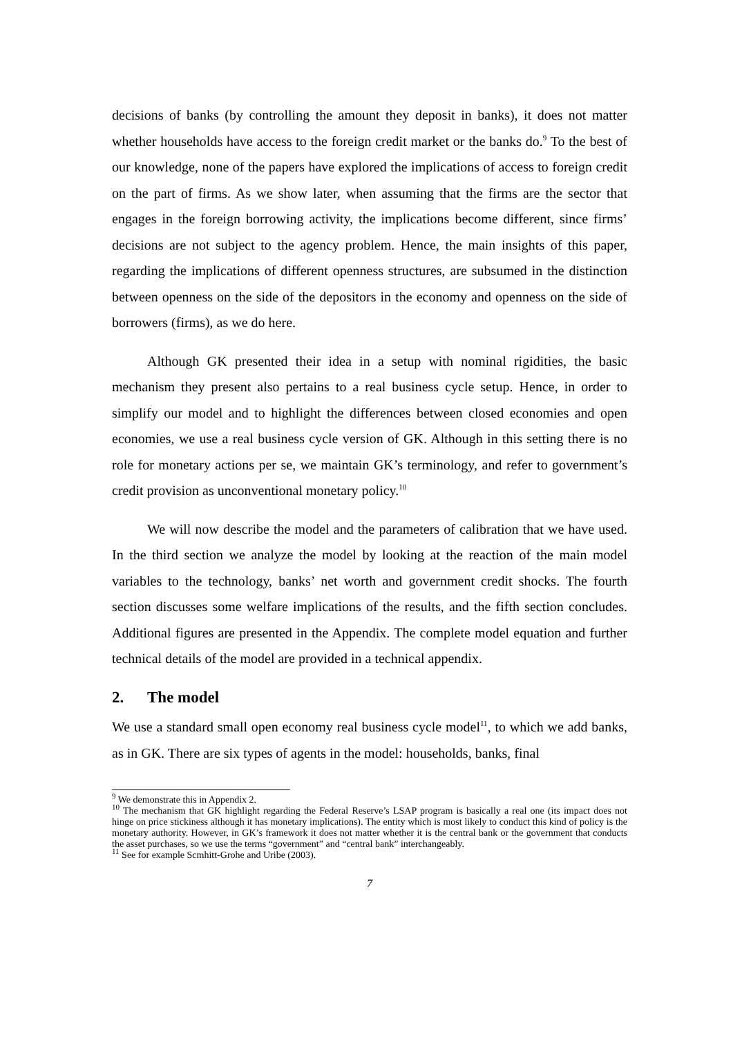decisions of banks (by controlling the amount they deposit in banks), it does not matter whether households have access to the foreign credit market or the banks do.<sup>9</sup> To the best of our knowledge, none of the papers have explored the implications of access to foreign credit on the part of firms. As we show later, when assuming that the firms are the sector that engages in the foreign borrowing activity, the implications become different, since firms’ decisions are not subject to the agency problem. Hence, the main insights of this paper, regarding the implications of different openness structures, are subsumed in the distinction between openness on the side of the depositors in the economy and openness on the side of borrowers (firms), as we do here.
Although GK presented their idea in a setup with nominal rigidities, the basic mechanism they present also pertains to a real business cycle setup. Hence, in order to simplify our model and to highlight the differences between closed economies and open economies, we use a real business cycle version of GK. Although in this setting there is no role for monetary actions per se, we maintain GK’s terminology, and refer to government’s credit provision as unconventional monetary policy.<sup>10</sup>
We will now describe the model and the parameters of calibration that we have used. In the third section we analyze the model by looking at the reaction of the main model variables to the technology, banks’ net worth and government credit shocks. The fourth section discusses some welfare implications of the results, and the fifth section concludes. Additional figures are presented in the Appendix. The complete model equation and further technical details of the model are provided in a technical appendix.
2. The model
We use a standard small open economy real business cycle model<sup>11</sup>, to which we add banks, as in GK. There are six types of agents in the model: households, banks, final
<sup>9</sup> We demonstrate this in Appendix 2.
<sup>10</sup> The mechanism that GK highlight regarding the Federal Reserve’s LSAP program is basically a real one (its impact does not hinge on price stickiness although it has monetary implications). The entity which is most likely to conduct this kind of policy is the monetary authority. However, in GK’s framework it does not matter whether it is the central bank or the government that conducts the asset purchases, so we use the terms “government” and “central bank” interchangeably.
<sup>11</sup> See for example Scmhitt-Grohe and Uribe (2003).
7